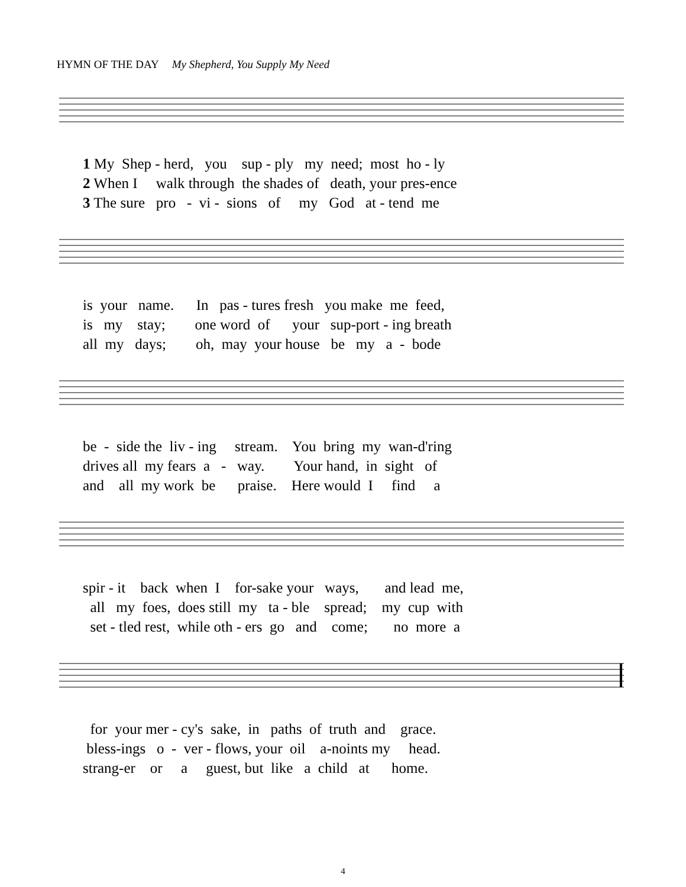HYMN OF THE DAY My Shepherd, You Supply My Need
1 My Shep - herd, you sup - ply my need; most ho - ly
2 When I walk through the shades of death, your pres-ence
3 The sure pro - vi - sions of my God at - tend me
is your name. In pas - tures fresh you make me feed,
is my stay; one word of your sup-port - ing breath
all my days; oh, may your house be my a - bode
be - side the liv - ing stream. You bring my wan-d'ring
drives all my fears a - way. Your hand, in sight of
and all my work be praise. Here would I find a
spir - it back when I for-sake your ways, and lead me,
all my foes, does still my ta - ble spread; my cup with
set - tled rest, while oth - ers go and come; no more a
for your mer - cy's sake, in paths of truth and grace.
bless-ings o - ver - flows, your oil a-noints my head.
strang-er or a guest, but like a child at home.
4